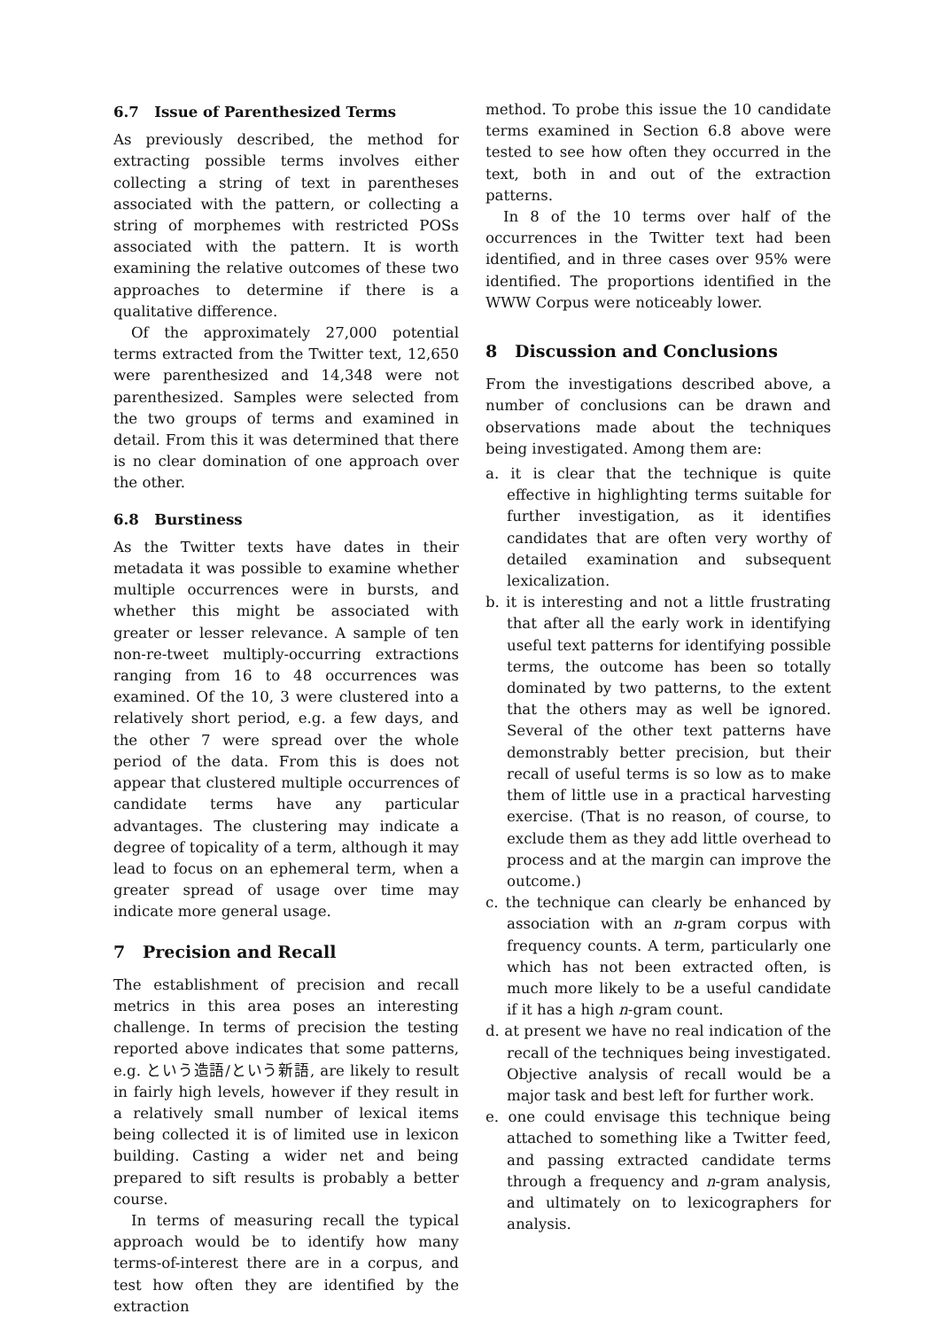6.7 Issue of Parenthesized Terms
As previously described, the method for extracting possible terms involves either collecting a string of text in parentheses associated with the pattern, or collecting a string of morphemes with restricted POSs associated with the pattern. It is worth examining the relative outcomes of these two approaches to determine if there is a qualitative difference.
Of the approximately 27,000 potential terms extracted from the Twitter text, 12,650 were parenthesized and 14,348 were not parenthesized. Samples were selected from the two groups of terms and examined in detail. From this it was determined that there is no clear domination of one approach over the other.
6.8 Burstiness
As the Twitter texts have dates in their metadata it was possible to examine whether multiple occurrences were in bursts, and whether this might be associated with greater or lesser relevance. A sample of ten non-re-tweet multiply-occurring extractions ranging from 16 to 48 occurrences was examined. Of the 10, 3 were clustered into a relatively short period, e.g. a few days, and the other 7 were spread over the whole period of the data. From this is does not appear that clustered multiple occurrences of candidate terms have any particular advantages. The clustering may indicate a degree of topicality of a term, although it may lead to focus on an ephemeral term, when a greater spread of usage over time may indicate more general usage.
7 Precision and Recall
The establishment of precision and recall metrics in this area poses an interesting challenge. In terms of precision the testing reported above indicates that some patterns, e.g. という造語/という新語, are likely to result in fairly high levels, however if they result in a relatively small number of lexical items being collected it is of limited use in lexicon building. Casting a wider net and being prepared to sift results is probably a better course.
In terms of measuring recall the typical approach would be to identify how many terms-of-interest there are in a corpus, and test how often they are identified by the extraction
method. To probe this issue the 10 candidate terms examined in Section 6.8 above were tested to see how often they occurred in the text, both in and out of the extraction patterns.
In 8 of the 10 terms over half of the occurrences in the Twitter text had been identified, and in three cases over 95% were identified. The proportions identified in the WWW Corpus were noticeably lower.
8 Discussion and Conclusions
From the investigations described above, a number of conclusions can be drawn and observations made about the techniques being investigated. Among them are:
a. it is clear that the technique is quite effective in highlighting terms suitable for further investigation, as it identifies candidates that are often very worthy of detailed examination and subsequent lexicalization.
b. it is interesting and not a little frustrating that after all the early work in identifying useful text patterns for identifying possible terms, the outcome has been so totally dominated by two patterns, to the extent that the others may as well be ignored. Several of the other text patterns have demonstrably better precision, but their recall of useful terms is so low as to make them of little use in a practical harvesting exercise. (That is no reason, of course, to exclude them as they add little overhead to process and at the margin can improve the outcome.)
c. the technique can clearly be enhanced by association with an n-gram corpus with frequency counts. A term, particularly one which has not been extracted often, is much more likely to be a useful candidate if it has a high n-gram count.
d. at present we have no real indication of the recall of the techniques being investigated. Objective analysis of recall would be a major task and best left for further work.
e. one could envisage this technique being attached to something like a Twitter feed, and passing extracted candidate terms through a frequency and n-gram analysis, and ultimately on to lexicographers for analysis.